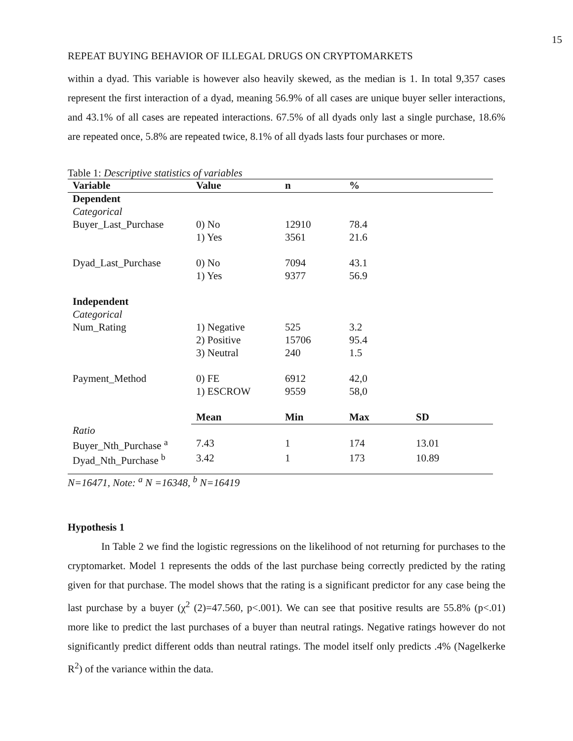15
REPEAT BUYING BEHAVIOR OF ILLEGAL DRUGS ON CRYPTOMARKETS
within a dyad. This variable is however also heavily skewed, as the median is 1. In total 9,357 cases represent the first interaction of a dyad, meaning 56.9% of all cases are unique buyer seller interactions, and 43.1% of all cases are repeated interactions. 67.5% of all dyads only last a single purchase, 18.6% are repeated once, 5.8% are repeated twice, 8.1% of all dyads lasts four purchases or more.
Table 1: Descriptive statistics of variables
| Variable | Value | n | % | |
| --- | --- | --- | --- | --- |
| Dependent | | | | |
| Categorical | | | | |
| Buyer_Last_Purchase | 0) No | 12910 | 78.4 | |
| | 1) Yes | 3561 | 21.6 | |
| Dyad_Last_Purchase | 0) No | 7094 | 43.1 | |
| | 1) Yes | 9377 | 56.9 | |
| Independent | | | | |
| Categorical | | | | |
| Num_Rating | 1) Negative | 525 | 3.2 | |
| | 2) Positive | 15706 | 95.4 | |
| | 3) Neutral | 240 | 1.5 | |
| Payment_Method | 0) FE | 6912 | 42,0 | |
| | 1) ESCROW | 9559 | 58,0 | |
| | Mean | Min | Max | SD |
| Ratio | | | | |
| Buyer_Nth_Purchase <sup>a</sup> | 7.43 | 1 | 174 | 13.01 |
| Dyad_Nth_Purchase <sup>b</sup> | 3.42 | 1 | 173 | 10.89 |
N=16471, Note: <sup>a</sup> N =16348, <sup>b</sup> N=16419
Hypothesis 1
In Table 2 we find the logistic regressions on the likelihood of not returning for purchases to the cryptomarket. Model 1 represents the odds of the last purchase being correctly predicted by the rating given for that purchase. The model shows that the rating is a significant predictor for any case being the last purchase by a buyer (χ<sup>2</sup> (2)=47.560, p<.001). We can see that positive results are 55.8% (p<.01) more like to predict the last purchases of a buyer than neutral ratings. Negative ratings however do not significantly predict different odds than neutral ratings. The model itself only predicts .4% (Nagelkerke R<sup>2</sup>) of the variance within the data.